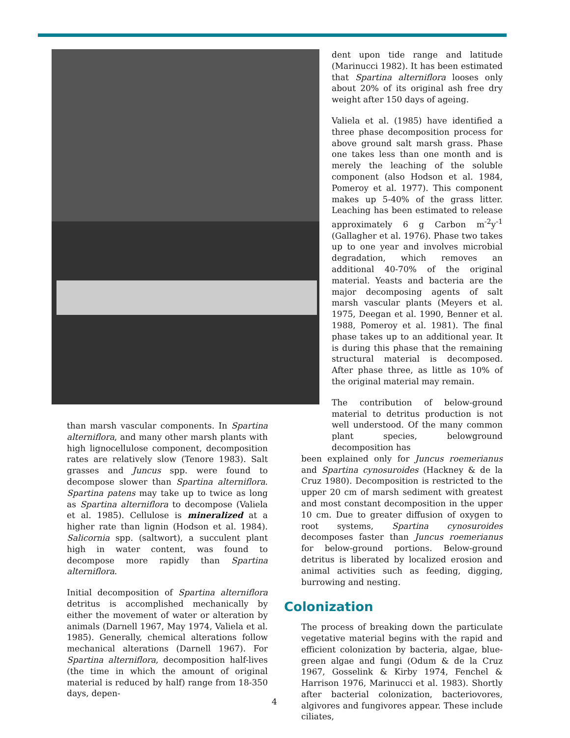than marsh vascular components. In Spartina alterniflora, and many other marsh plants with high lignocellulose component, decomposition rates are relatively slow (Tenore 1983). Salt grasses and Juncus spp. were found to decompose slower than Spartina alterniflora. Spartina patens may take up to twice as long as Spartina alterniflora to decompose (Valiela et al. 1985). Cellulose is mineralized at a higher rate than lignin (Hodson et al. 1984). Salicornia spp. (saltwort), a succulent plant high in water content, was found to decompose more rapidly than Spartina alterniflora.
Initial decomposition of Spartina alterniflora detritus is accomplished mechanically by either the movement of water or alteration by animals (Darnell 1967, May 1974, Valiela et al. 1985). Generally, chemical alterations follow mechanical alterations (Darnell 1967). For Spartina alterniflora, decomposition half-lives (the time in which the amount of original material is reduced by half) range from 18-350 days, depen-
dent upon tide range and latitude (Marinucci 1982). It has been estimated that Spartina alterniflora looses only about 20% of its original ash free dry weight after 150 days of ageing.
Valiela et al. (1985) have identified a three phase decomposition process for above ground salt marsh grass. Phase one takes less than one month and is merely the leaching of the soluble component (also Hodson et al. 1984, Pomeroy et al. 1977). This component makes up 5-40% of the grass litter. Leaching has been estimated to release approximately 6 g Carbon m<sup>-2</sup>y<sup>-1</sup> (Gallagher et al. 1976). Phase two takes up to one year and involves microbial degradation, which removes an additional 40-70% of the original material. Yeasts and bacteria are the major decomposing agents of salt marsh vascular plants (Meyers et al. 1975, Deegan et al. 1990, Benner et al. 1988, Pomeroy et al. 1981). The final phase takes up to an additional year. It is during this phase that the remaining structural material is decomposed. After phase three, as little as 10% of the original material may remain.
The contribution of below-ground material to detritus production is not well understood. Of the many common plant species, belowground decomposition has
been explained only for Juncus roemerianus and Spartina cynosuroides (Hackney & de la Cruz 1980). Decomposition is restricted to the upper 20 cm of marsh sediment with greatest and most constant decomposition in the upper 10 cm. Due to greater diffusion of oxygen to root systems, Spartina cynosuroides decomposes faster than Juncus roemerianus for below-ground portions. Below-ground detritus is liberated by localized erosion and animal activities such as feeding, digging, burrowing and nesting.
Colonization
The process of breaking down the particulate vegetative material begins with the rapid and efficient colonization by bacteria, algae, blue-green algae and fungi (Odum & de la Cruz 1967, Gosselink & Kirby 1974, Fenchel & Harrison 1976, Marinucci et al. 1983). Shortly after bacterial colonization, bacteriovores, algivores and fungivores appear. These include ciliates,
4